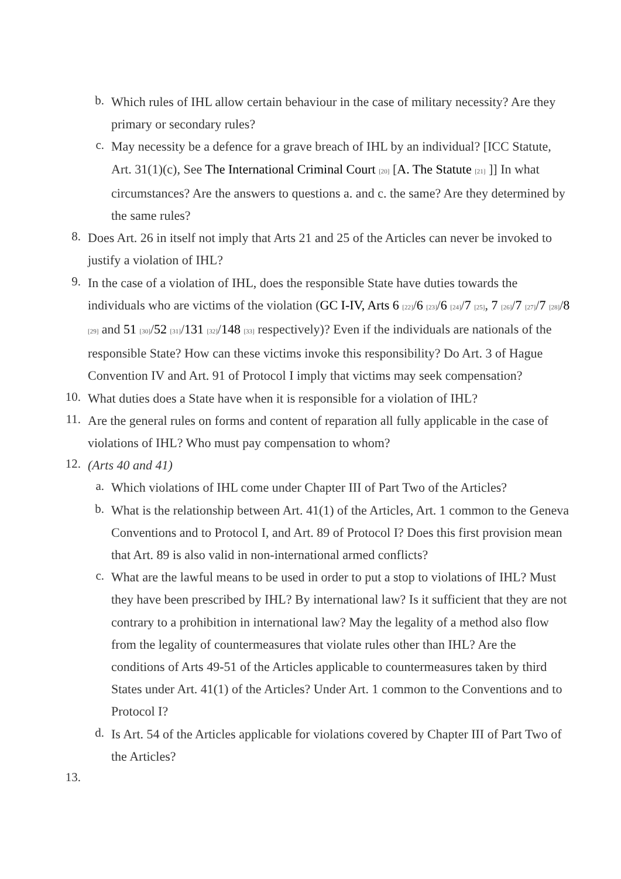b.
Which rules of IHL allow certain behaviour in the case of military necessity? Are they primary or secondary rules?
c.
May necessity be a defence for a grave breach of IHL by an individual? [ICC Statute, Art. 31(1)(c), See The International Criminal Court <sub>[20]</sub> [A. The Statute <sub>[21]</sub> ]] In what circumstances? Are the answers to questions a. and c. the same? Are they determined by the same rules?
8.
Does Art. 26 in itself not imply that Arts 21 and 25 of the Articles can never be invoked to justify a violation of IHL?
9.
In the case of a violation of IHL, does the responsible State have duties towards the individuals who are victims of the violation (GC I-IV, Arts 6 <sub>[22]</sub>/6 <sub>[23]</sub>/6 <sub>[24]</sub>/7 <sub>[25]</sub>, 7 <sub>[26]</sub>/7 <sub>[27]</sub>/7 <sub>[28]</sub>/8 <sub>[29]</sub> and 51 <sub>[30]</sub>/52 <sub>[31]</sub>/131 <sub>[32]</sub>/148 <sub>[33]</sub> respectively)? Even if the individuals are nationals of the responsible State? How can these victims invoke this responsibility? Do Art. 3 of Hague Convention IV and Art. 91 of Protocol I imply that victims may seek compensation?
10.
What duties does a State have when it is responsible for a violation of IHL?
11.
Are the general rules on forms and content of reparation all fully applicable in the case of violations of IHL? Who must pay compensation to whom?
12.
(Arts 40 and 41)
a.
Which violations of IHL come under Chapter III of Part Two of the Articles?
b.
What is the relationship between Art. 41(1) of the Articles, Art. 1 common to the Geneva Conventions and to Protocol I, and Art. 89 of Protocol I? Does this first provision mean that Art. 89 is also valid in non-international armed conflicts?
c.
What are the lawful means to be used in order to put a stop to violations of IHL? Must they have been prescribed by IHL? By international law? Is it sufficient that they are not contrary to a prohibition in international law? May the legality of a method also flow from the legality of countermeasures that violate rules other than IHL? Are the conditions of Arts 49-51 of the Articles applicable to countermeasures taken by third States under Art. 41(1) of the Articles? Under Art. 1 common to the Conventions and to Protocol I?
d.
Is Art. 54 of the Articles applicable for violations covered by Chapter III of Part Two of the Articles?
13.